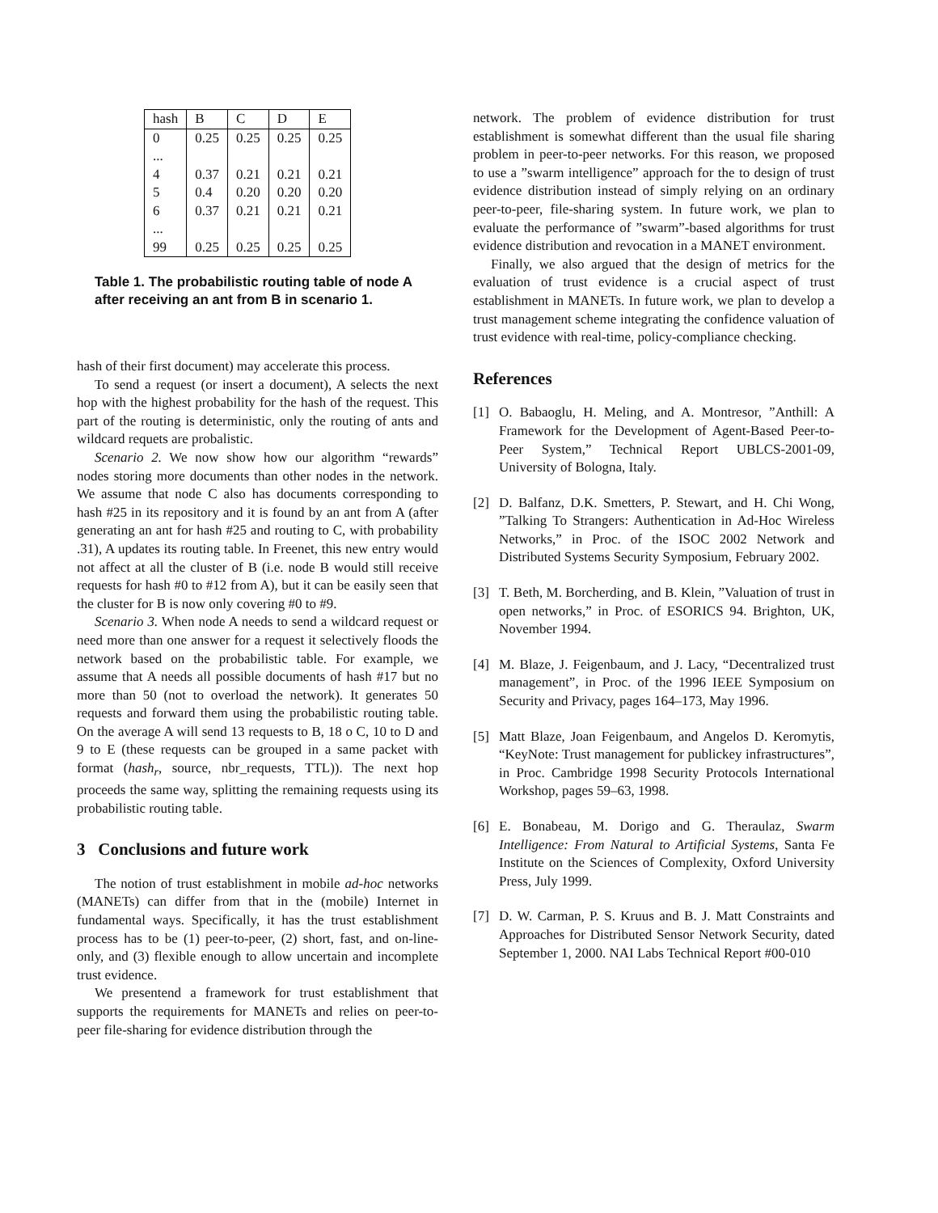| hash | B | C | D | E |
| 0 | 0.25 | 0.25 | 0.25 | 0.25 |
| ... | | | | |
| 4 | 0.37 | 0.21 | 0.21 | 0.21 |
| 5 | 0.4 | 0.20 | 0.20 | 0.20 |
| 6 | 0.37 | 0.21 | 0.21 | 0.21 |
| ... | | | | |
| 99 | 0.25 | 0.25 | 0.25 | 0.25 |
Table 1. The probabilistic routing table of node A after receiving an ant from B in scenario 1.
hash of their first document) may accelerate this process.
To send a request (or insert a document), A selects the next hop with the highest probability for the hash of the request. This part of the routing is deterministic, only the routing of ants and wildcard requets are probalistic.
Scenario 2. We now show how our algorithm “rewards” nodes storing more documents than other nodes in the network. We assume that node C also has documents corresponding to hash #25 in its repository and it is found by an ant from A (after generating an ant for hash #25 and routing to C, with probability .31), A updates its routing table. In Freenet, this new entry would not affect at all the cluster of B (i.e. node B would still receive requests for hash #0 to #12 from A), but it can be easily seen that the cluster for B is now only covering #0 to #9.
Scenario 3. When node A needs to send a wildcard request or need more than one answer for a request it selectively floods the network based on the probabilistic table. For example, we assume that A needs all possible documents of hash #17 but no more than 50 (not to overload the network). It generates 50 requests and forward them using the probabilistic routing table. On the average A will send 13 requests to B, 18 o C, 10 to D and 9 to E (these requests can be grouped in a same packet with format (hash<sub>r</sub>, source, nbr_requests, TTL)). The next hop proceeds the same way, splitting the remaining requests using its probabilistic routing table.
3 Conclusions and future work
The notion of trust establishment in mobile ad-hoc networks (MANETs) can differ from that in the (mobile) Internet in fundamental ways. Specifically, it has the trust establishment process has to be (1) peer-to-peer, (2) short, fast, and on-line-only, and (3) flexible enough to allow uncertain and incomplete trust evidence.
We presentend a framework for trust establishment that supports the requirements for MANETs and relies on peer-to-peer file-sharing for evidence distribution through the
network. The problem of evidence distribution for trust establishment is somewhat different than the usual file sharing problem in peer-to-peer networks. For this reason, we proposed to use a ”swarm intelligence” approach for the to design of trust evidence distribution instead of simply relying on an ordinary peer-to-peer, file-sharing system. In future work, we plan to evaluate the performance of ”swarm”-based algorithms for trust evidence distribution and revocation in a MANET environment.
Finally, we also argued that the design of metrics for the evaluation of trust evidence is a crucial aspect of trust establishment in MANETs. In future work, we plan to develop a trust management scheme integrating the confidence valuation of trust evidence with real-time, policy-compliance checking.
References
[1] O. Babaoglu, H. Meling, and A. Montresor, ”Anthill: A Framework for the Development of Agent-Based Peer-to-Peer System,” Technical Report UBLCS-2001-09, University of Bologna, Italy.
[2] D. Balfanz, D.K. Smetters, P. Stewart, and H. Chi Wong, ”Talking To Strangers: Authentication in Ad-Hoc Wireless Networks,” in Proc. of the ISOC 2002 Network and Distributed Systems Security Symposium, February 2002.
[3] T. Beth, M. Borcherding, and B. Klein, ”Valuation of trust in open networks,” in Proc. of ESORICS 94. Brighton, UK, November 1994.
[4] M. Blaze, J. Feigenbaum, and J. Lacy, “Decentralized trust management”, in Proc. of the 1996 IEEE Symposium on Security and Privacy, pages 164–173, May 1996.
[5] Matt Blaze, Joan Feigenbaum, and Angelos D. Keromytis, “KeyNote: Trust management for publickey infrastructures”, in Proc. Cambridge 1998 Security Protocols International Workshop, pages 59–63, 1998.
[6] E. Bonabeau, M. Dorigo and G. Theraulaz, Swarm Intelligence: From Natural to Artificial Systems, Santa Fe Institute on the Sciences of Complexity, Oxford University Press, July 1999.
[7] D. W. Carman, P. S. Kruus and B. J. Matt Constraints and Approaches for Distributed Sensor Network Security, dated September 1, 2000. NAI Labs Technical Report #00-010